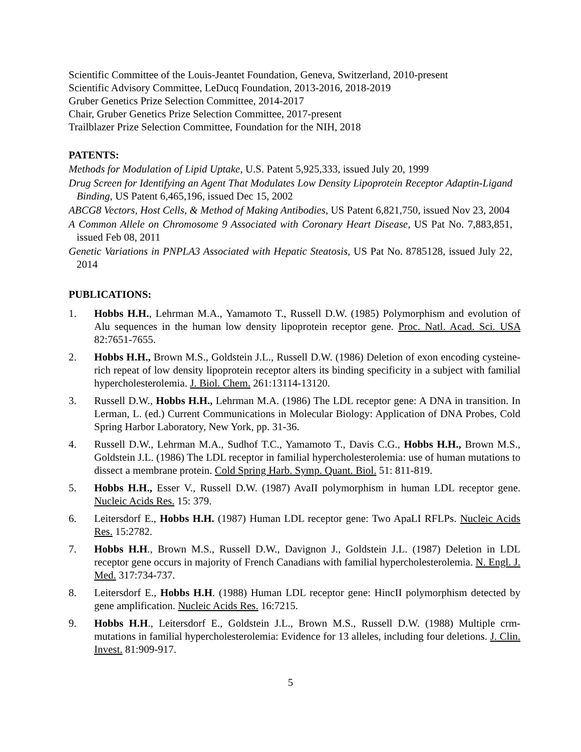Scientific Committee of the Louis-Jeantet Foundation, Geneva, Switzerland, 2010-present
Scientific Advisory Committee, LeDucq Foundation, 2013-2016, 2018-2019
Gruber Genetics Prize Selection Committee, 2014-2017
Chair, Gruber Genetics Prize Selection Committee, 2017-present
Trailblazer Prize Selection Committee, Foundation for the NIH, 2018
PATENTS:
Methods for Modulation of Lipid Uptake, U.S. Patent 5,925,333, issued July 20, 1999
Drug Screen for Identifying an Agent That Modulates Low Density Lipoprotein Receptor Adaptin-Ligand Binding, US Patent 6,465,196, issued Dec 15, 2002
ABCG8 Vectors, Host Cells, & Method of Making Antibodies, US Patent 6,821,750, issued Nov 23, 2004
A Common Allele on Chromosome 9 Associated with Coronary Heart Disease, US Pat No. 7,883,851, issued Feb 08, 2011
Genetic Variations in PNPLA3 Associated with Hepatic Steatosis, US Pat No. 8785128, issued July 22, 2014
PUBLICATIONS:
1. Hobbs H.H., Lehrman M.A., Yamamoto T., Russell D.W. (1985) Polymorphism and evolution of Alu sequences in the human low density lipoprotein receptor gene. Proc. Natl. Acad. Sci. USA 82:7651-7655.
2. Hobbs H.H., Brown M.S., Goldstein J.L., Russell D.W. (1986) Deletion of exon encoding cysteine-rich repeat of low density lipoprotein receptor alters its binding specificity in a subject with familial hypercholesterolemia. J. Biol. Chem. 261:13114-13120.
3. Russell D.W., Hobbs H.H., Lehrman M.A. (1986) The LDL receptor gene: A DNA in transition. In Lerman, L. (ed.) Current Communications in Molecular Biology: Application of DNA Probes, Cold Spring Harbor Laboratory, New York, pp. 31-36.
4. Russell D.W., Lehrman M.A., Sudhof T.C., Yamamoto T., Davis C.G., Hobbs H.H., Brown M.S., Goldstein J.L. (1986) The LDL receptor in familial hypercholesterolemia: use of human mutations to dissect a membrane protein. Cold Spring Harb. Symp. Quant. Biol. 51: 811-819.
5. Hobbs H.H., Esser V., Russell D.W. (1987) AvaII polymorphism in human LDL receptor gene. Nucleic Acids Res. 15: 379.
6. Leitersdorf E., Hobbs H.H. (1987) Human LDL receptor gene: Two ApaLI RFLPs. Nucleic Acids Res. 15:2782.
7. Hobbs H.H., Brown M.S., Russell D.W., Davignon J., Goldstein J.L. (1987) Deletion in LDL receptor gene occurs in majority of French Canadians with familial hypercholesterolemia. N. Engl. J. Med. 317:734-737.
8. Leitersdorf E., Hobbs H.H. (1988) Human LDL receptor gene: HincII polymorphism detected by gene amplification. Nucleic Acids Res. 16:7215.
9. Hobbs H.H., Leitersdorf E., Goldstein J.L., Brown M.S., Russell D.W. (1988) Multiple crm-mutations in familial hypercholesterolemia: Evidence for 13 alleles, including four deletions. J. Clin. Invest. 81:909-917.
5